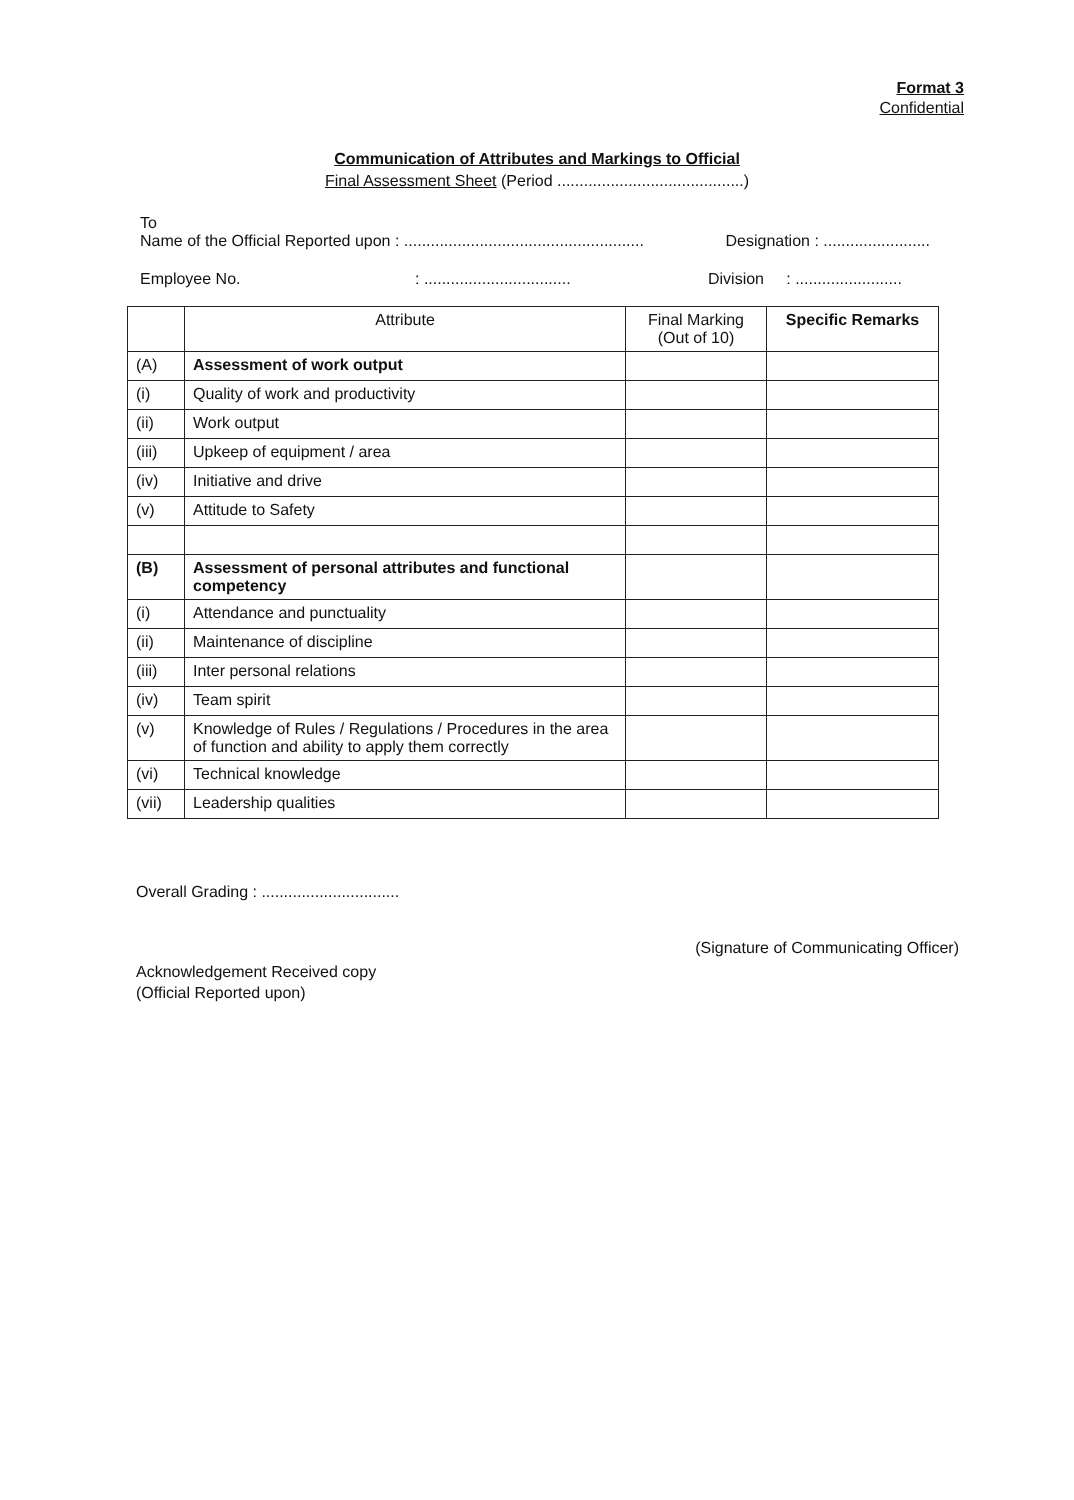Format 3
Confidential
Communication of Attributes and Markings to Official
Final Assessment Sheet (Period ..........................................)
To
Name of the Official Reported upon : ...................................................... Designation : ........................
Employee No.: ................................. Division : ........................
| | Attribute | Final Marking (Out of 10) | Specific Remarks |
| --- | --- | --- | --- |
| (A) | Assessment of work output | | |
| (i) | Quality of work and productivity | | |
| (ii) | Work output | | |
| (iii) | Upkeep of equipment / area | | |
| (iv) | Initiative and drive | | |
| (v) | Attitude to Safety | | |
| (B) | Assessment of personal attributes and functional competency | | |
| (i) | Attendance and punctuality | | |
| (ii) | Maintenance of discipline | | |
| (iii) | Inter personal relations | | |
| (iv) | Team spirit | | |
| (v) | Knowledge of Rules / Regulations / Procedures in the area of function and ability to apply them correctly | | |
| (vi) | Technical knowledge | | |
| (vii) | Leadership qualities | | |
Overall Grading : ...............................
(Signature of Communicating Officer)
Acknowledgement Received copy
(Official Reported upon)